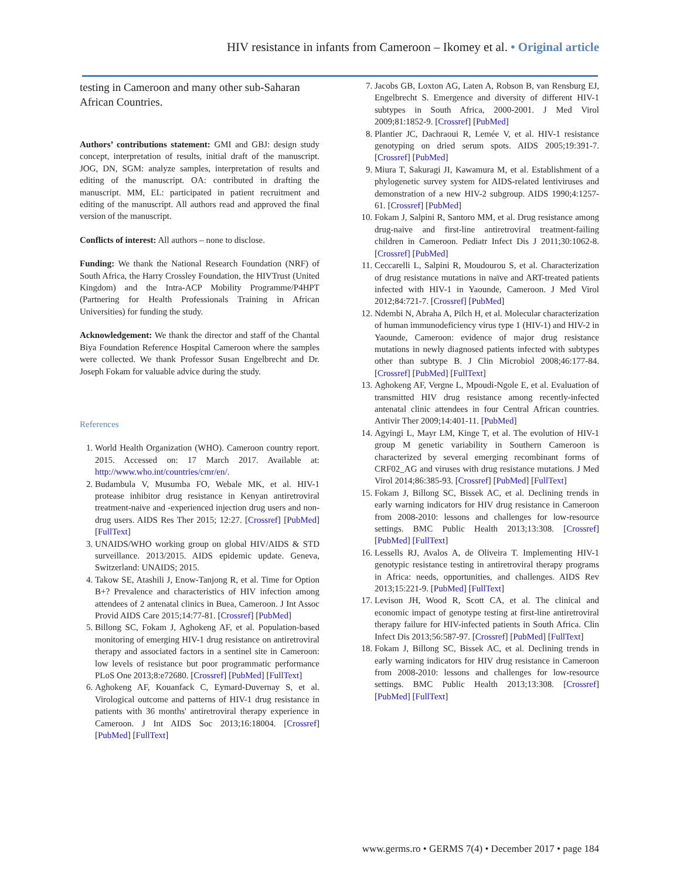HIV resistance in infants from Cameroon – Ikomey et al. • Original article
testing in Cameroon and many other sub-Saharan African Countries.
Authors’ contributions statement: GMI and GBJ: design study concept, interpretation of results, initial draft of the manuscript. JOG, DN, SGM: analyze samples, interpretation of results and editing of the manuscript. OA: contributed in drafting the manuscript. MM, EL: participated in patient recruitment and editing of the manuscript. All authors read and approved the final version of the manuscript.
Conflicts of interest: All authors – none to disclose.
Funding: We thank the National Research Foundation (NRF) of South Africa, the Harry Crossley Foundation, the HIVTrust (United Kingdom) and the Intra-ACP Mobility Programme/P4HPT (Partnering for Health Professionals Training in African Universities) for funding the study.
Acknowledgement: We thank the director and staff of the Chantal Biya Foundation Reference Hospital Cameroon where the samples were collected. We thank Professor Susan Engelbrecht and Dr. Joseph Fokam for valuable advice during the study.
References
1. World Health Organization (WHO). Cameroon country report. 2015. Accessed on: 17 March 2017. Available at: http://www.who.int/countries/cmr/en/.
2. Budambula V, Musumba FO, Webale MK, et al. HIV-1 protease inhibitor drug resistance in Kenyan antiretroviral treatment-naive and -experienced injection drug users and non-drug users. AIDS Res Ther 2015; 12:27. [Crossref] [PubMed] [FullText]
3. UNAIDS/WHO working group on global HIV/AIDS & STD surveillance. 2013/2015. AIDS epidemic update. Geneva, Switzerland: UNAIDS; 2015.
4. Takow SE, Atashili J, Enow-Tanjong R, et al. Time for Option B+? Prevalence and characteristics of HIV infection among attendees of 2 antenatal clinics in Buea, Cameroon. J Int Assoc Provid AIDS Care 2015;14:77-81. [Crossref] [PubMed]
5. Billong SC, Fokam J, Aghokeng AF, et al. Population-based monitoring of emerging HIV-1 drug resistance on antiretroviral therapy and associated factors in a sentinel site in Cameroon: low levels of resistance but poor programmatic performance PLoS One 2013;8:e72680. [Crossref] [PubMed] [FullText]
6. Aghokeng AF, Kouanfack C, Eymard-Duvernay S, et al. Virological outcome and patterns of HIV-1 drug resistance in patients with 36 months' antiretroviral therapy experience in Cameroon. J Int AIDS Soc 2013;16:18004. [Crossref] [PubMed] [FullText]
7. Jacobs GB, Loxton AG, Laten A, Robson B, van Rensburg EJ, Engelbrecht S. Emergence and diversity of different HIV-1 subtypes in South Africa, 2000-2001. J Med Virol 2009;81:1852-9. [Crossref] [PubMed]
8. Plantier JC, Dachraoui R, Lemée V, et al. HIV-1 resistance genotyping on dried serum spots. AIDS 2005;19:391-7. [Crossref] [PubMed]
9. Miura T, Sakuragi JI, Kawamura M, et al. Establishment of a phylogenetic survey system for AIDS-related lentiviruses and demonstration of a new HIV-2 subgroup. AIDS 1990;4:1257-61. [Crossref] [PubMed]
10. Fokam J, Salpini R, Santoro MM, et al. Drug resistance among drug-naive and first-line antiretroviral treatment-failing children in Cameroon. Pediatr Infect Dis J 2011;30:1062-8. [Crossref] [PubMed]
11. Ceccarelli L, Salpini R, Moudourou S, et al. Characterization of drug resistance mutations in naïve and ART-treated patients infected with HIV-1 in Yaounde, Cameroon. J Med Virol 2012;84:721-7. [Crossref] [PubMed]
12. Ndembi N, Abraha A, Pilch H, et al. Molecular characterization of human immunodeficiency virus type 1 (HIV-1) and HIV-2 in Yaounde, Cameroon: evidence of major drug resistance mutations in newly diagnosed patients infected with subtypes other than subtype B. J Clin Microbiol 2008;46:177-84. [Crossref] [PubMed] [FullText]
13. Aghokeng AF, Vergne L, Mpoudi-Ngole E, et al. Evaluation of transmitted HIV drug resistance among recently-infected antenatal clinic attendees in four Central African countries. Antivir Ther 2009;14:401-11. [PubMed]
14. Agyingi L, Mayr LM, Kinge T, et al. The evolution of HIV-1 group M genetic variability in Southern Cameroon is characterized by several emerging recombinant forms of CRF02_AG and viruses with drug resistance mutations. J Med Virol 2014;86:385-93. [Crossref] [PubMed] [FullText]
15. Fokam J, Billong SC, Bissek AC, et al. Declining trends in early warning indicators for HIV drug resistance in Cameroon from 2008-2010: lessons and challenges for low-resource settings. BMC Public Health 2013;13:308. [Crossref] [PubMed] [FullText]
16. Lessells RJ, Avalos A, de Oliveira T. Implementing HIV-1 genotypic resistance testing in antiretroviral therapy programs in Africa: needs, opportunities, and challenges. AIDS Rev 2013;15:221-9. [PubMed] [FullText]
17. Levison JH, Wood R, Scott CA, et al. The clinical and economic impact of genotype testing at first-line antiretroviral therapy failure for HIV-infected patients in South Africa. Clin Infect Dis 2013;56:587-97. [Crossref] [PubMed] [FullText]
18. Fokam J, Billong SC, Bissek AC, et al. Declining trends in early warning indicators for HIV drug resistance in Cameroon from 2008-2010: lessons and challenges for low-resource settings. BMC Public Health 2013;13:308. [Crossref] [PubMed] [FullText]
www.germs.ro • GERMS 7(4) • December 2017 • page 184